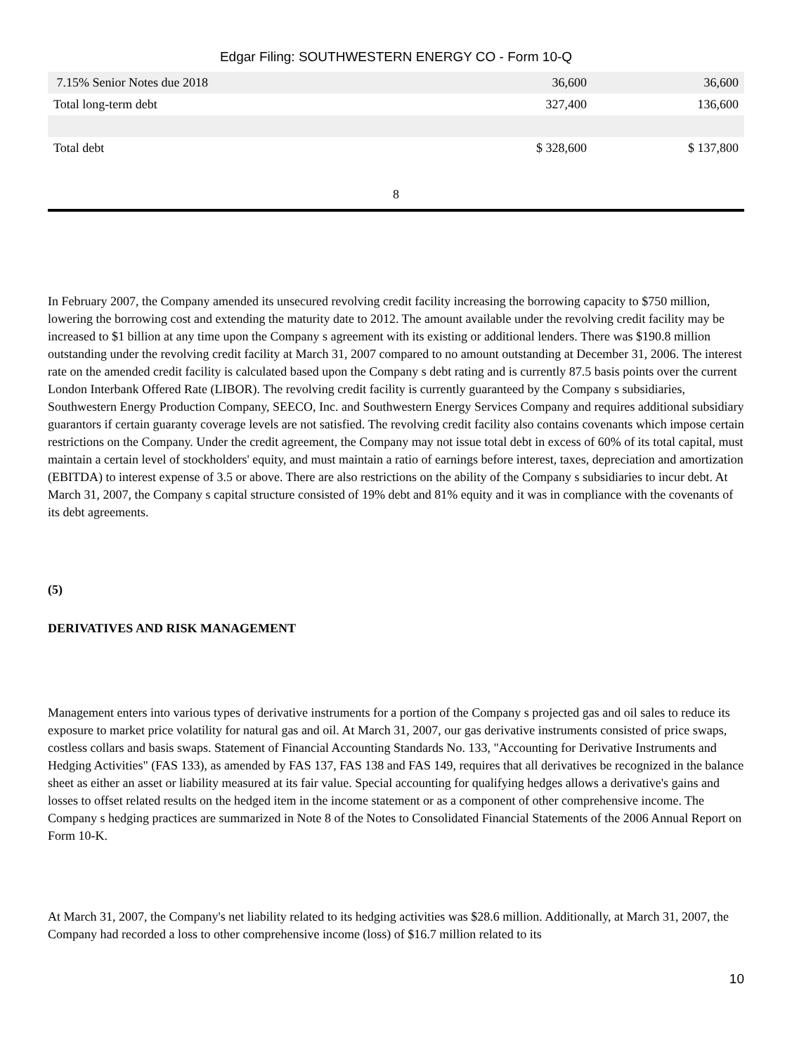Edgar Filing: SOUTHWESTERN ENERGY CO - Form 10-Q
| 7.15% Senior Notes due 2018 | 36,600 | 36,600 |
| Total long-term debt | 327,400 | 136,600 |
| Total debt | $ 328,600 | $ 137,800 |
8
In February 2007, the Company amended its unsecured revolving credit facility increasing the borrowing capacity to $750 million, lowering the borrowing cost and extending the maturity date to 2012. The amount available under the revolving credit facility may be increased to $1 billion at any time upon the Company s agreement with its existing or additional lenders. There was $190.8 million outstanding under the revolving credit facility at March 31, 2007 compared to no amount outstanding at December 31, 2006. The interest rate on the amended credit facility is calculated based upon the Company s debt rating and is currently 87.5 basis points over the current London Interbank Offered Rate (LIBOR). The revolving credit facility is currently guaranteed by the Company s subsidiaries, Southwestern Energy Production Company, SEECO, Inc. and Southwestern Energy Services Company and requires additional subsidiary guarantors if certain guaranty coverage levels are not satisfied. The revolving credit facility also contains covenants which impose certain restrictions on the Company. Under the credit agreement, the Company may not issue total debt in excess of 60% of its total capital, must maintain a certain level of stockholders' equity, and must maintain a ratio of earnings before interest, taxes, depreciation and amortization (EBITDA) to interest expense of 3.5 or above. There are also restrictions on the ability of the Company s subsidiaries to incur debt. At March 31, 2007, the Company s capital structure consisted of 19% debt and 81% equity and it was in compliance with the covenants of its debt agreements.
(5)
DERIVATIVES AND RISK MANAGEMENT
Management enters into various types of derivative instruments for a portion of the Company s projected gas and oil sales to reduce its exposure to market price volatility for natural gas and oil. At March 31, 2007, our gas derivative instruments consisted of price swaps, costless collars and basis swaps. Statement of Financial Accounting Standards No. 133, "Accounting for Derivative Instruments and Hedging Activities" (FAS 133), as amended by FAS 137, FAS 138 and FAS 149, requires that all derivatives be recognized in the balance sheet as either an asset or liability measured at its fair value. Special accounting for qualifying hedges allows a derivative's gains and losses to offset related results on the hedged item in the income statement or as a component of other comprehensive income. The Company s hedging practices are summarized in Note 8 of the Notes to Consolidated Financial Statements of the 2006 Annual Report on Form 10-K.
At March 31, 2007, the Company's net liability related to its hedging activities was $28.6 million. Additionally, at March 31, 2007, the Company had recorded a loss to other comprehensive income (loss) of $16.7 million related to its
10